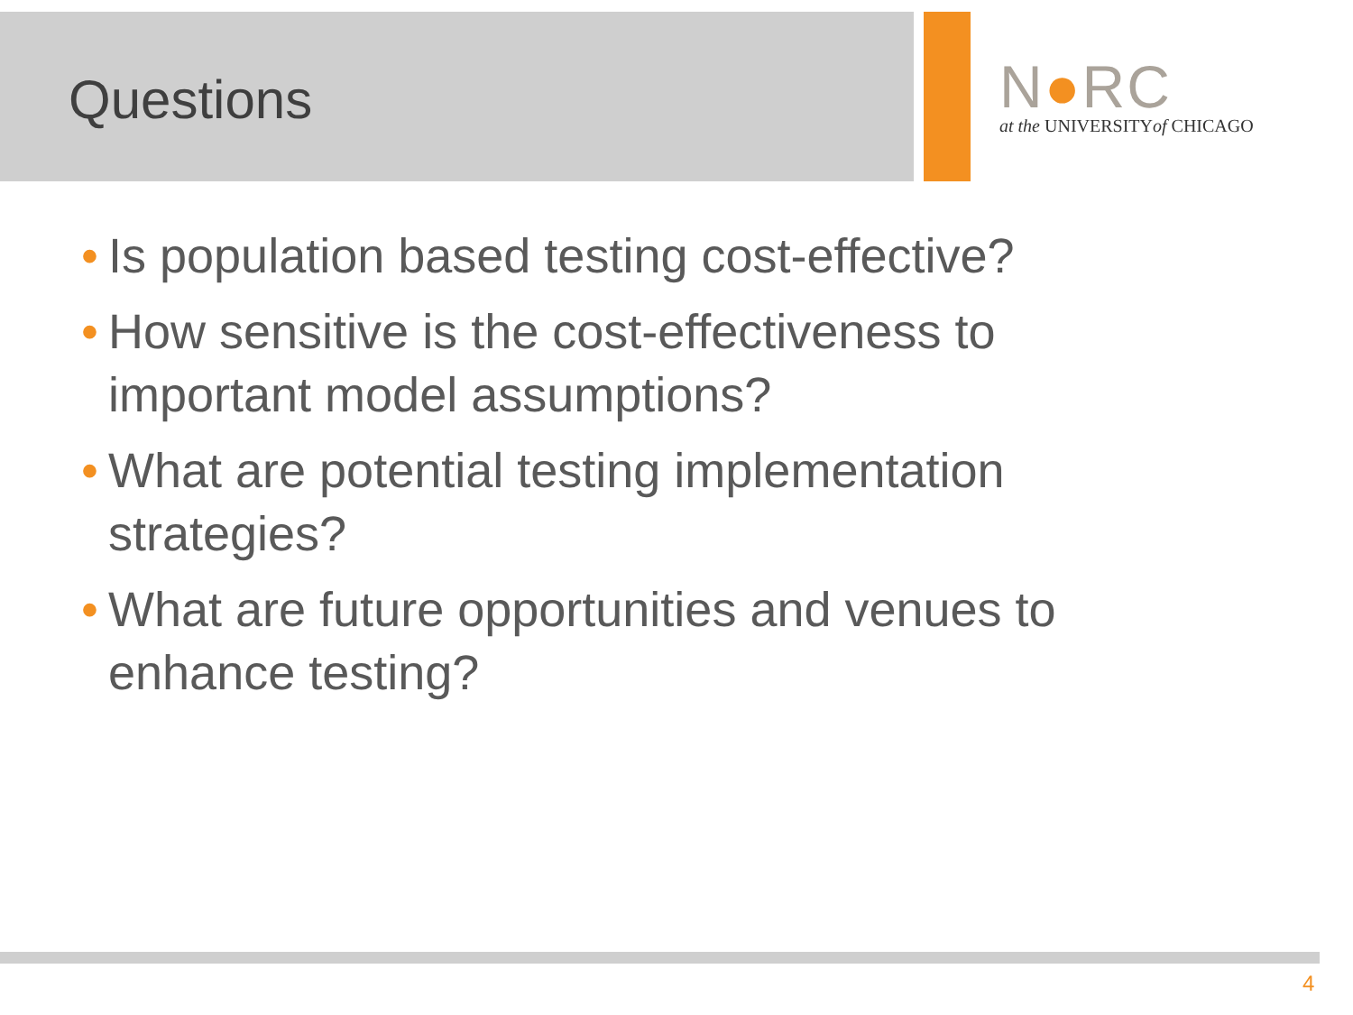Questions
N●RC
at the UNIVERSITYof CHICAGO
• Is population based testing cost-effective?
• How sensitive is the cost-effectiveness to important model assumptions?
• What are potential testing implementation strategies?
• What are future opportunities and venues to enhance testing?
4